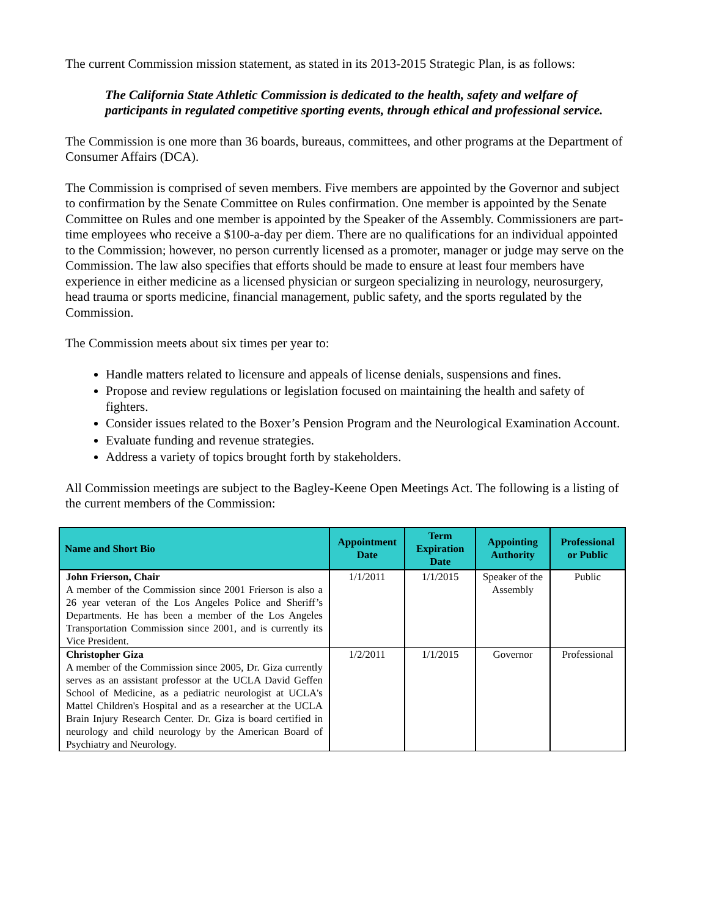The current Commission mission statement, as stated in its 2013-2015 Strategic Plan, is as follows:
The California State Athletic Commission is dedicated to the health, safety and welfare of participants in regulated competitive sporting events, through ethical and professional service.
The Commission is one more than 36 boards, bureaus, committees, and other programs at the Department of Consumer Affairs (DCA).
The Commission is comprised of seven members. Five members are appointed by the Governor and subject to confirmation by the Senate Committee on Rules confirmation. One member is appointed by the Senate Committee on Rules and one member is appointed by the Speaker of the Assembly. Commissioners are part-time employees who receive a $100-a-day per diem. There are no qualifications for an individual appointed to the Commission; however, no person currently licensed as a promoter, manager or judge may serve on the Commission. The law also specifies that efforts should be made to ensure at least four members have experience in either medicine as a licensed physician or surgeon specializing in neurology, neurosurgery, head trauma or sports medicine, financial management, public safety, and the sports regulated by the Commission.
The Commission meets about six times per year to:
Handle matters related to licensure and appeals of license denials, suspensions and fines.
Propose and review regulations or legislation focused on maintaining the health and safety of fighters.
Consider issues related to the Boxer’s Pension Program and the Neurological Examination Account.
Evaluate funding and revenue strategies.
Address a variety of topics brought forth by stakeholders.
All Commission meetings are subject to the Bagley-Keene Open Meetings Act. The following is a listing of the current members of the Commission:
| Name and Short Bio | Appointment Date | Term Expiration Date | Appointing Authority | Professional or Public |
| --- | --- | --- | --- | --- |
| John Frierson, Chair A member of the Commission since 2001 Frierson is also a 26 year veteran of the Los Angeles Police and Sheriff’s Departments. He has been a member of the Los Angeles Transportation Commission since 2001, and is currently its Vice President. | 1/1/2011 | 1/1/2015 | Speaker of the Assembly | Public |
| Christopher Giza A member of the Commission since 2005, Dr. Giza currently serves as an assistant professor at the UCLA David Geffen School of Medicine, as a pediatric neurologist at UCLA's Mattel Children's Hospital and as a researcher at the UCLA Brain Injury Research Center. Dr. Giza is board certified in neurology and child neurology by the American Board of Psychiatry and Neurology. | 1/2/2011 | 1/1/2015 | Governor | Professional |